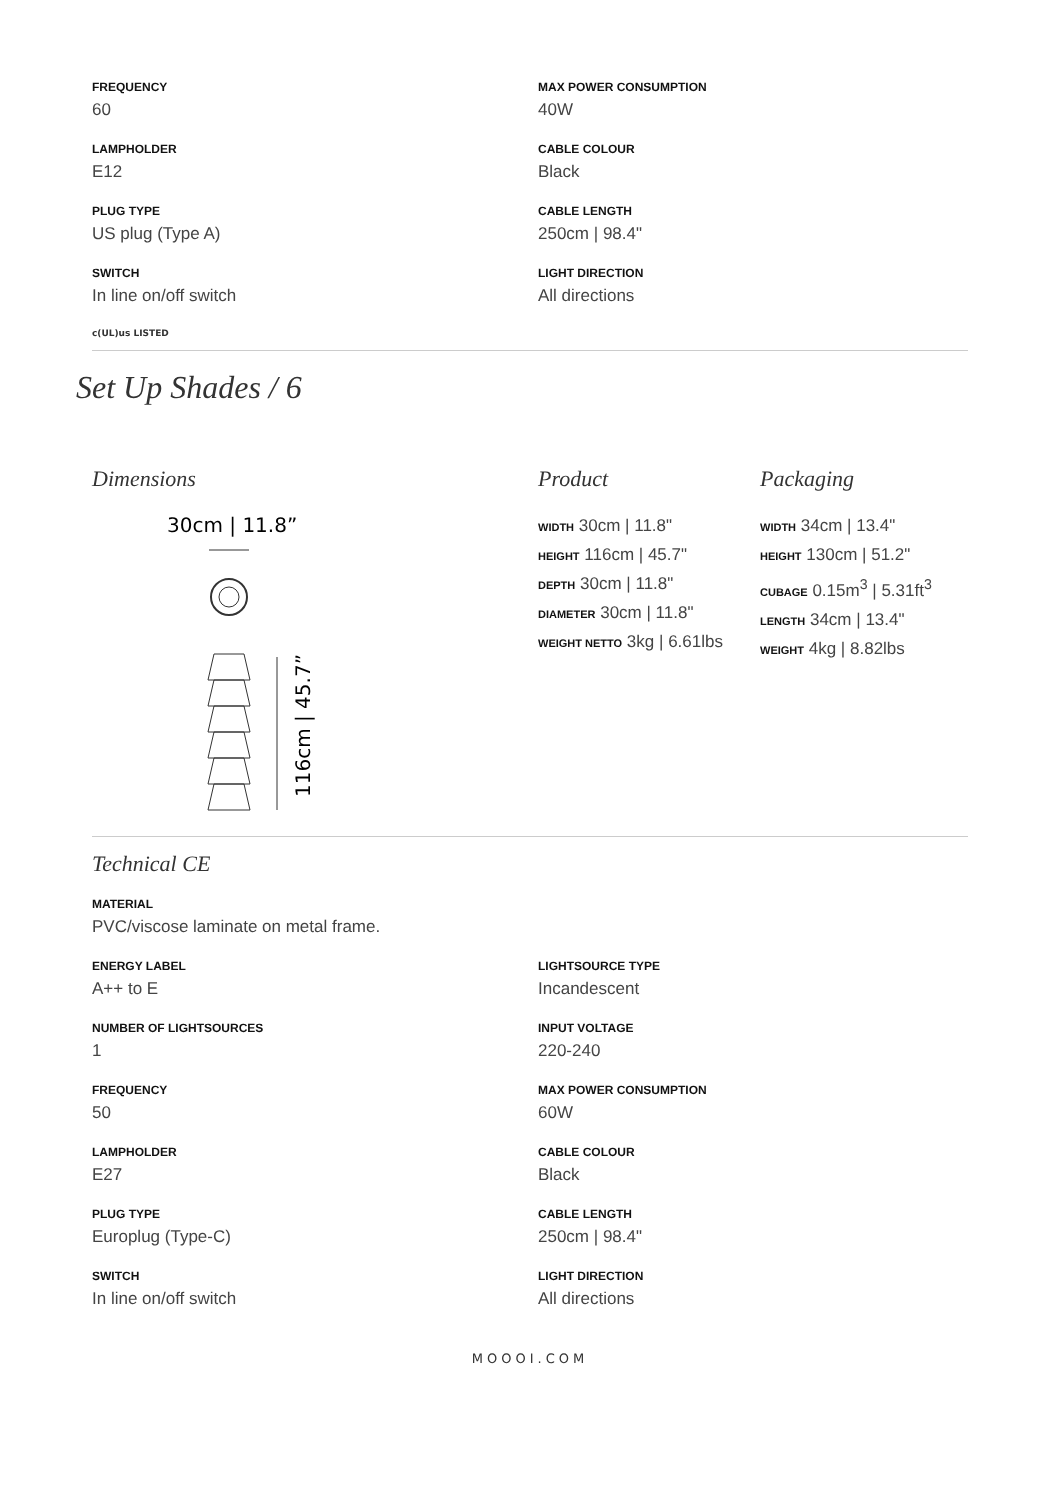FREQUENCY
60
LAMPHOLDER
E12
PLUG TYPE
US plug (Type A)
SWITCH
In line on/off switch
c(UL)us LISTED
MAX POWER CONSUMPTION
40W
CABLE COLOUR
Black
CABLE LENGTH
250cm | 98.4"
LIGHT DIRECTION
All directions
Set Up Shades / 6
Dimensions
30cm | 11.8”
116cm | 45.7”
Product
WIDTH 30cm | 11.8"
HEIGHT 116cm | 45.7"
DEPTH 30cm | 11.8"
DIAMETER 30cm | 11.8"
WEIGHT NETTO 3kg | 6.61lbs
Packaging
WIDTH 34cm | 13.4"
HEIGHT 130cm | 51.2"
CUBAGE 0.15m<sup>3</sup> | 5.31ft<sup>3</sup>
LENGTH 34cm | 13.4"
WEIGHT 4kg | 8.82lbs
Technical CE
MATERIAL
PVC/viscose laminate on metal frame.
ENERGY LABEL
A++ to E
NUMBER OF LIGHTSOURCES
1
FREQUENCY
50
LAMPHOLDER
E27
PLUG TYPE
Europlug (Type-C)
SWITCH
In line on/off switch
LIGHTSOURCE TYPE
Incandescent
INPUT VOLTAGE
220-240
MAX POWER CONSUMPTION
60W
CABLE COLOUR
Black
CABLE LENGTH
250cm | 98.4"
LIGHT DIRECTION
All directions
MOOOI.COM